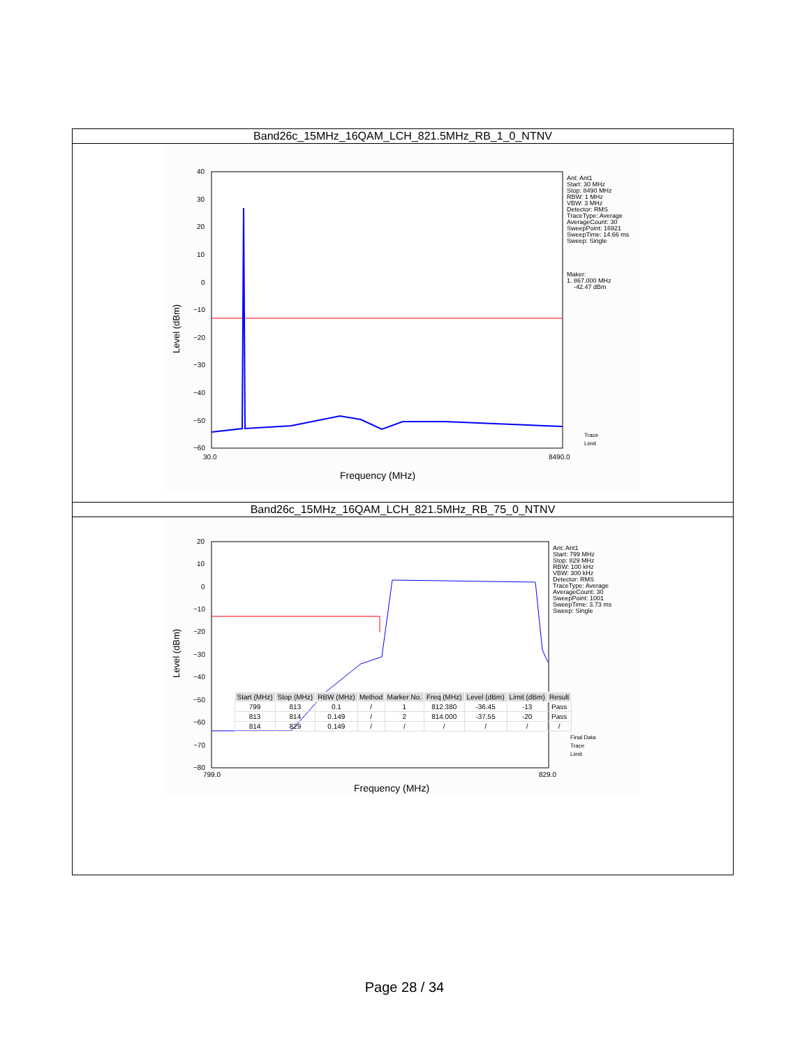Band26c_15MHz_16QAM_LCH_821.5MHz_RB_1_0_NTNV
40
30
20
10
0
−10
−20
−30
−40
−50
−60
30.0
8490.0
Frequency (MHz)
Level (dBm)
Ant: Ant1
Start: 30 MHz
Stop: 8490 MHz
RBW: 1 MHz
VBW: 3 MHz
Detector: RMS
TraceType: Average
AverageCount: 30
SweepPoint: 16921
SweepTime: 14.66 ms
Sweep: Single
Maker:
1. 867.000 MHz
-42.47 dBm
Trace
Limit
Band26c_15MHz_16QAM_LCH_821.5MHz_RB_75_0_NTNV
20
10
0
−10
−20
−30
−40
−50
−60
−70
−80
799.0
829.0
Frequency (MHz)
Level (dBm)
Ant: Ant1
Start: 799 MHz
Stop: 829 MHz
RBW: 100 kHz
VBW: 300 kHz
Detector: RMS
TraceType: Average
AverageCount: 30
SweepPoint: 1001
SweepTime: 3.73 ms
Sweep: Single
Final Data
Trace
Limit
| Start (MHz) | Stop (MHz) | RBW (MHz) | Method | Marker No. | Freq (MHz) | Level (dBm) | Limit (dBm) | Result |
| --- | --- | --- | --- | --- | --- | --- | --- | --- |
| 799 | 813 | 0.1 | / | 1 | 812.380 | -36.45 | -13 | Pass |
| 813 | 814 | 0.149 | / | 2 | 814.000 | -37.55 | -20 | Pass |
| 814 | 829 | 0.149 | / | / | / | / | / | / |
Page 28 / 34